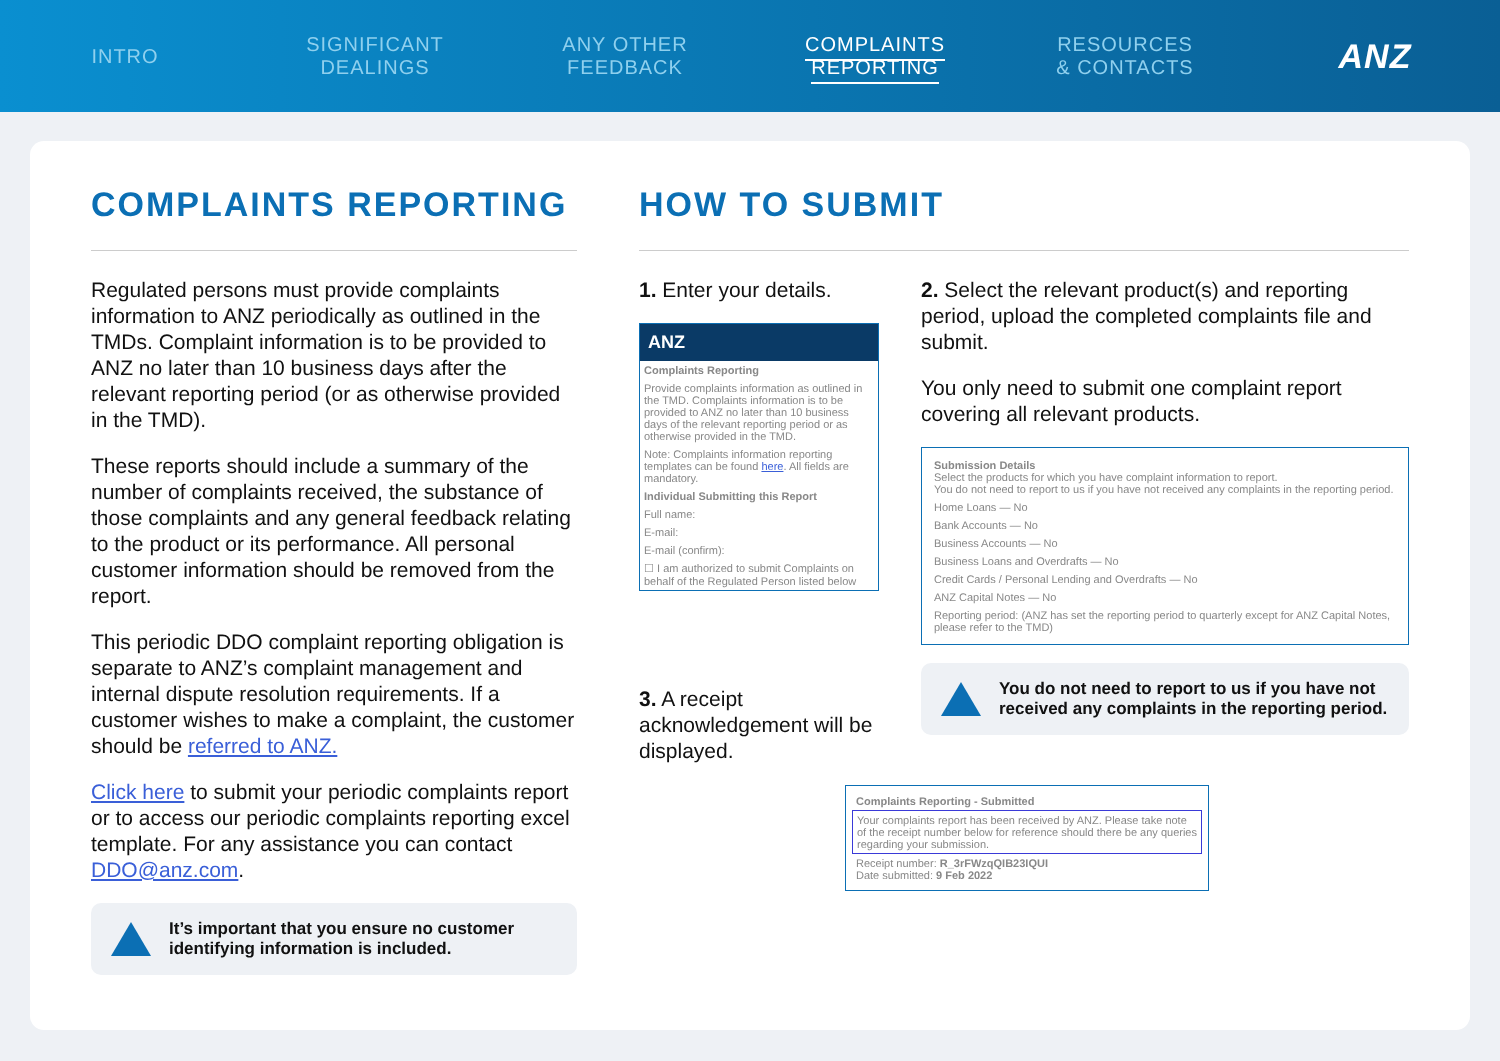INTRO
SIGNIFICANT
DEALINGS
ANY OTHER
FEEDBACK
COMPLAINTS
REPORTING
RESOURCES
& CONTACTS
ANZ
COMPLAINTS REPORTING
Regulated persons must provide complaints information to ANZ periodically as outlined in the TMDs. Complaint information is to be provided to ANZ no later than 10 business days after the relevant reporting period (or as otherwise provided in the TMD).
These reports should include a summary of the number of complaints received, the substance of those complaints and any general feedback relating to the product or its performance. All personal customer information should be removed from the report.
This periodic DDO complaint reporting obligation is separate to ANZ’s complaint management and internal dispute resolution requirements. If a customer wishes to make a complaint, the customer should be referred to ANZ.
Click here to submit your periodic complaints report or to access our periodic complaints reporting excel template. For any assistance you can contact DDO@anz.com.
It’s important that you ensure no customer identifying information is included.
HOW TO SUBMIT
1. Enter your details.
ANZ
Complaints Reporting
Provide complaints information as outlined in the TMD. Complaints information is to be provided to ANZ no later than 10 business days of the relevant reporting period or as otherwise provided in the TMD.
Note: Complaints information reporting templates can be found here. All fields are mandatory.
Individual Submitting this Report
Full name:
E-mail:
E-mail (confirm):
☐ I am authorized to submit Complaints on behalf of the Regulated Person listed below
3. A receipt acknowledgement will be displayed.
2. Select the relevant product(s) and reporting period, upload the completed complaints file and submit.
You only need to submit one complaint report covering all relevant products.
Submission Details
Select the products for which you have complaint information to report.
You do not need to report to us if you have not received any complaints in the reporting period.
Home Loans — No
Bank Accounts — No
Business Accounts — No
Business Loans and Overdrafts — No
Credit Cards / Personal Lending and Overdrafts — No
ANZ Capital Notes — No
Reporting period: (ANZ has set the reporting period to quarterly except for ANZ Capital Notes, please refer to the TMD)
You do not need to report to us if you have not received any complaints in the reporting period.
Complaints Reporting - Submitted
Your complaints report has been received by ANZ. Please take note of the receipt number below for reference should there be any queries regarding your submission.
Receipt number: R_3rFWzqQIB23IQUI
Date submitted: 9 Feb 2022